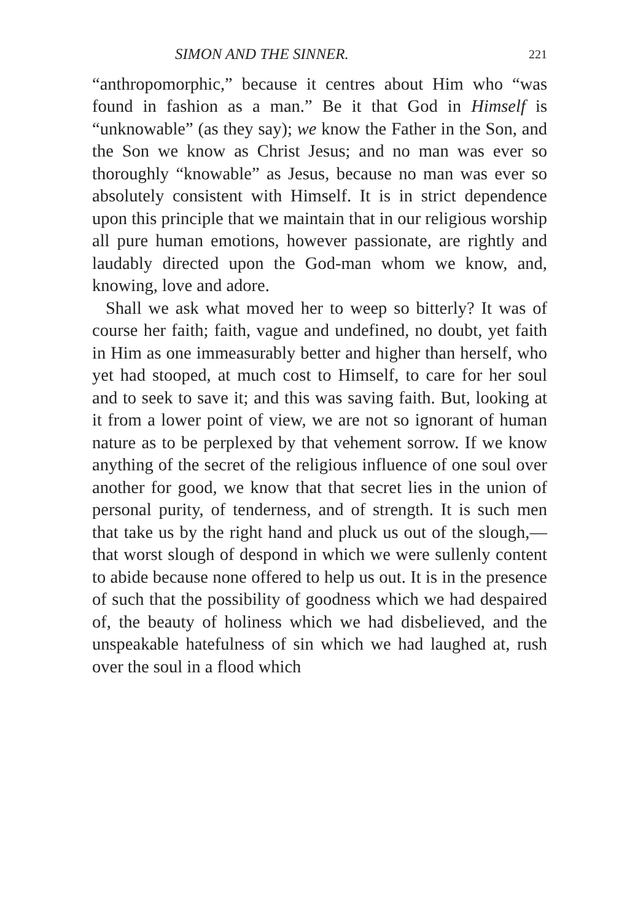SIMON AND THE SINNER. 221
“anthropomorphic,” because it centres about Him who “was found in fashion as a man.” Be it that God in Himself is “unknowable” (as they say); we know the Father in the Son, and the Son we know as Christ Jesus; and no man was ever so thoroughly “knowable” as Jesus, because no man was ever so absolutely consistent with Himself. It is in strict dependence upon this principle that we maintain that in our religious worship all pure human emotions, however passionate, are rightly and laudably directed upon the God-man whom we know, and, knowing, love and adore.
Shall we ask what moved her to weep so bitterly? It was of course her faith; faith, vague and undefined, no doubt, yet faith in Him as one immeasurably better and higher than herself, who yet had stooped, at much cost to Himself, to care for her soul and to seek to save it; and this was saving faith. But, looking at it from a lower point of view, we are not so ignorant of human nature as to be perplexed by that vehement sorrow. If we know anything of the secret of the religious influence of one soul over another for good, we know that that secret lies in the union of personal purity, of tenderness, and of strength. It is such men that take us by the right hand and pluck us out of the slough,—that worst slough of despond in which we were sullenly content to abide because none offered to help us out. It is in the presence of such that the possibility of goodness which we had despaired of, the beauty of holiness which we had disbelieved, and the unspeakable hatefulness of sin which we had laughed at, rush over the soul in a flood which